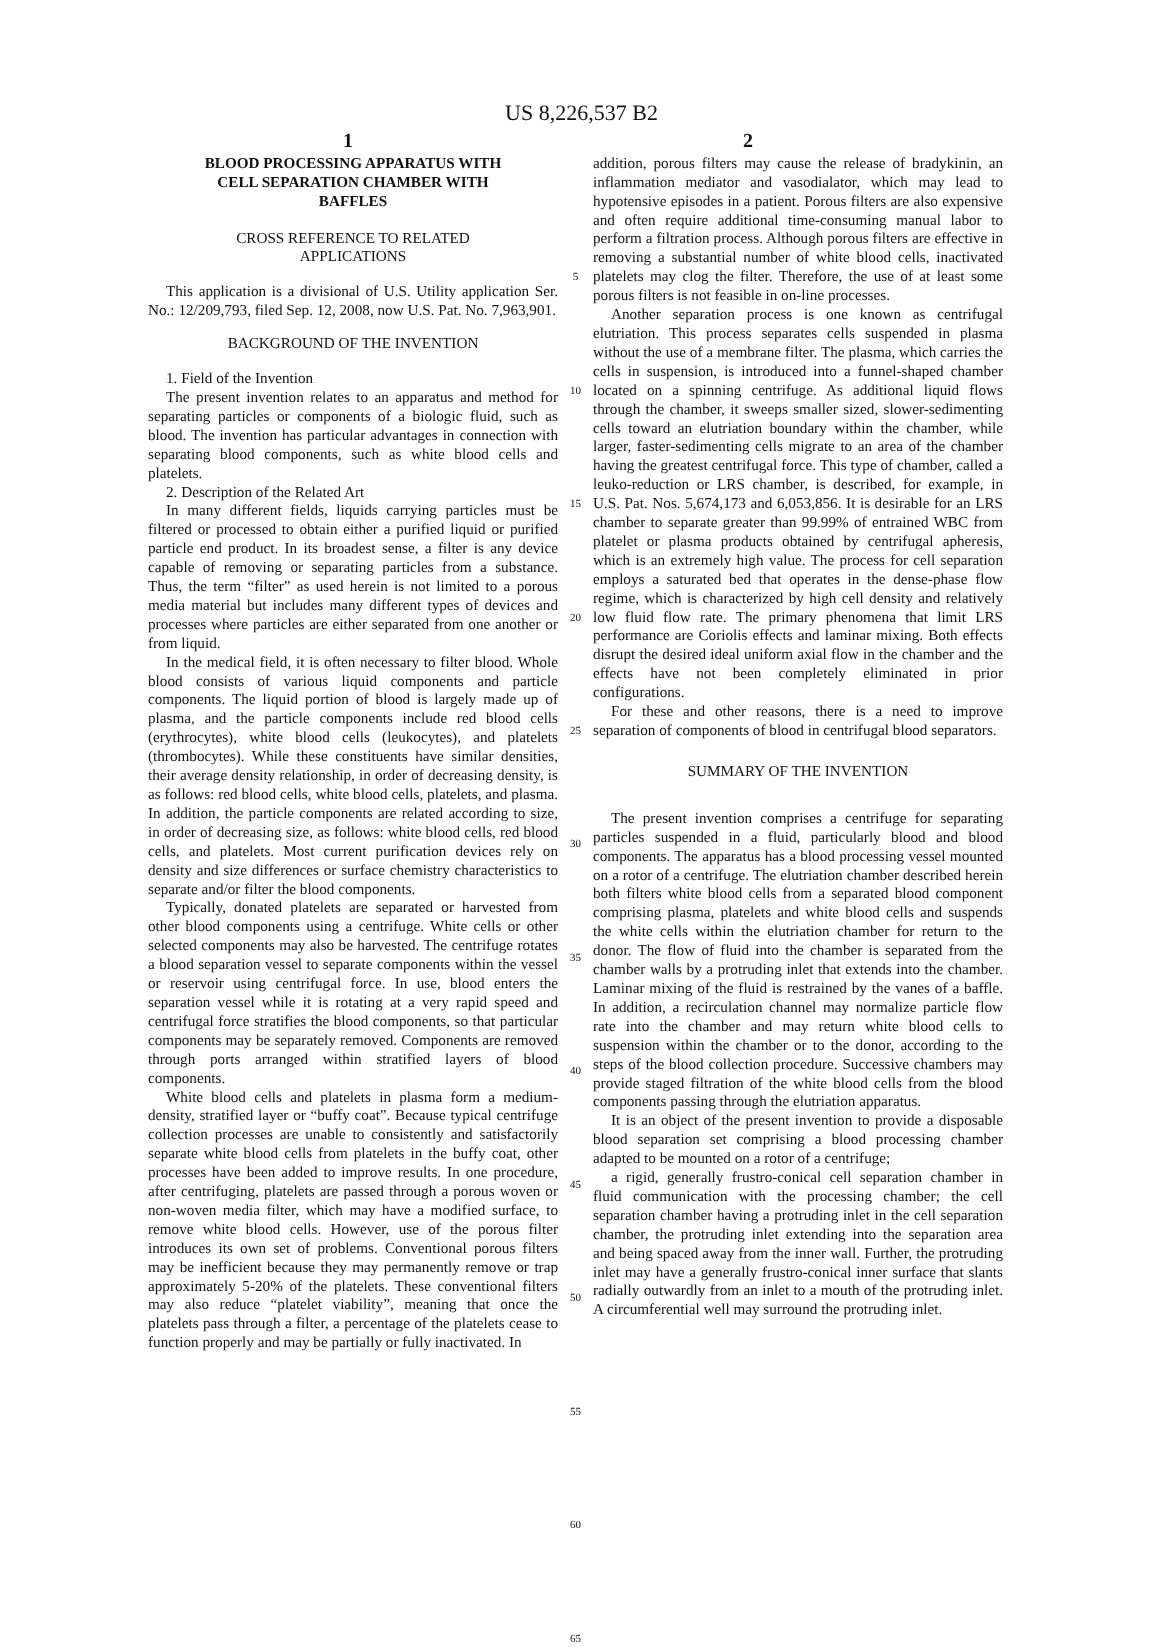US 8,226,537 B2
1 2
BLOOD PROCESSING APPARATUS WITH
CELL SEPARATION CHAMBER WITH
BAFFLES
CROSS REFERENCE TO RELATED
APPLICATIONS
This application is a divisional of U.S. Utility application Ser. No.: 12/209,793, filed Sep. 12, 2008, now U.S. Pat. No. 7,963,901.
BACKGROUND OF THE INVENTION
1. Field of the Invention
The present invention relates to an apparatus and method for separating particles or components of a biologic fluid, such as blood. The invention has particular advantages in connection with separating blood components, such as white blood cells and platelets.
2. Description of the Related Art
In many different fields, liquids carrying particles must be filtered or processed to obtain either a purified liquid or purified particle end product. In its broadest sense, a filter is any device capable of removing or separating particles from a substance. Thus, the term “filter” as used herein is not limited to a porous media material but includes many different types of devices and processes where particles are either separated from one another or from liquid.
In the medical field, it is often necessary to filter blood. Whole blood consists of various liquid components and particle components. The liquid portion of blood is largely made up of plasma, and the particle components include red blood cells (erythrocytes), white blood cells (leukocytes), and platelets (thrombocytes). While these constituents have similar densities, their average density relationship, in order of decreasing density, is as follows: red blood cells, white blood cells, platelets, and plasma. In addition, the particle components are related according to size, in order of decreasing size, as follows: white blood cells, red blood cells, and platelets. Most current purification devices rely on density and size differences or surface chemistry characteristics to separate and/or filter the blood components.
Typically, donated platelets are separated or harvested from other blood components using a centrifuge. White cells or other selected components may also be harvested. The centrifuge rotates a blood separation vessel to separate components within the vessel or reservoir using centrifugal force. In use, blood enters the separation vessel while it is rotating at a very rapid speed and centrifugal force stratifies the blood components, so that particular components may be separately removed. Components are removed through ports arranged within stratified layers of blood components.
White blood cells and platelets in plasma form a medium-density, stratified layer or “buffy coat”. Because typical centrifuge collection processes are unable to consistently and satisfactorily separate white blood cells from platelets in the buffy coat, other processes have been added to improve results. In one procedure, after centrifuging, platelets are passed through a porous woven or non-woven media filter, which may have a modified surface, to remove white blood cells. However, use of the porous filter introduces its own set of problems. Conventional porous filters may be inefficient because they may permanently remove or trap approximately 5-20% of the platelets. These conventional filters may also reduce “platelet viability”, meaning that once the platelets pass through a filter, a percentage of the platelets cease to function properly and may be partially or fully inactivated. In
5
10
15
20
25
30
35
40
45
50
55
60
65
addition, porous filters may cause the release of bradykinin, an inflammation mediator and vasodialator, which may lead to hypotensive episodes in a patient. Porous filters are also expensive and often require additional time-consuming manual labor to perform a filtration process. Although porous filters are effective in removing a substantial number of white blood cells, inactivated platelets may clog the filter. Therefore, the use of at least some porous filters is not feasible in on-line processes.
Another separation process is one known as centrifugal elutriation. This process separates cells suspended in plasma without the use of a membrane filter. The plasma, which carries the cells in suspension, is introduced into a funnel-shaped chamber located on a spinning centrifuge. As additional liquid flows through the chamber, it sweeps smaller sized, slower-sedimenting cells toward an elutriation boundary within the chamber, while larger, faster-sedimenting cells migrate to an area of the chamber having the greatest centrifugal force. This type of chamber, called a leuko-reduction or LRS chamber, is described, for example, in U.S. Pat. Nos. 5,674,173 and 6,053,856. It is desirable for an LRS chamber to separate greater than 99.99% of entrained WBC from platelet or plasma products obtained by centrifugal apheresis, which is an extremely high value. The process for cell separation employs a saturated bed that operates in the dense-phase flow regime, which is characterized by high cell density and relatively low fluid flow rate. The primary phenomena that limit LRS performance are Coriolis effects and laminar mixing. Both effects disrupt the desired ideal uniform axial flow in the chamber and the effects have not been completely eliminated in prior configurations.
For these and other reasons, there is a need to improve separation of components of blood in centrifugal blood separators.
SUMMARY OF THE INVENTION
The present invention comprises a centrifuge for separating particles suspended in a fluid, particularly blood and blood components. The apparatus has a blood processing vessel mounted on a rotor of a centrifuge. The elutriation chamber described herein both filters white blood cells from a separated blood component comprising plasma, platelets and white blood cells and suspends the white cells within the elutriation chamber for return to the donor. The flow of fluid into the chamber is separated from the chamber walls by a protruding inlet that extends into the chamber. Laminar mixing of the fluid is restrained by the vanes of a baffle. In addition, a recirculation channel may normalize particle flow rate into the chamber and may return white blood cells to suspension within the chamber or to the donor, according to the steps of the blood collection procedure. Successive chambers may provide staged filtration of the white blood cells from the blood components passing through the elutriation apparatus.
It is an object of the present invention to provide a disposable blood separation set comprising a blood processing chamber adapted to be mounted on a rotor of a centrifuge;
a rigid, generally frustro-conical cell separation chamber in fluid communication with the processing chamber; the cell separation chamber having a protruding inlet in the cell separation chamber, the protruding inlet extending into the separation area and being spaced away from the inner wall. Further, the protruding inlet may have a generally frustro-conical inner surface that slants radially outwardly from an inlet to a mouth of the protruding inlet. A circumferential well may surround the protruding inlet.